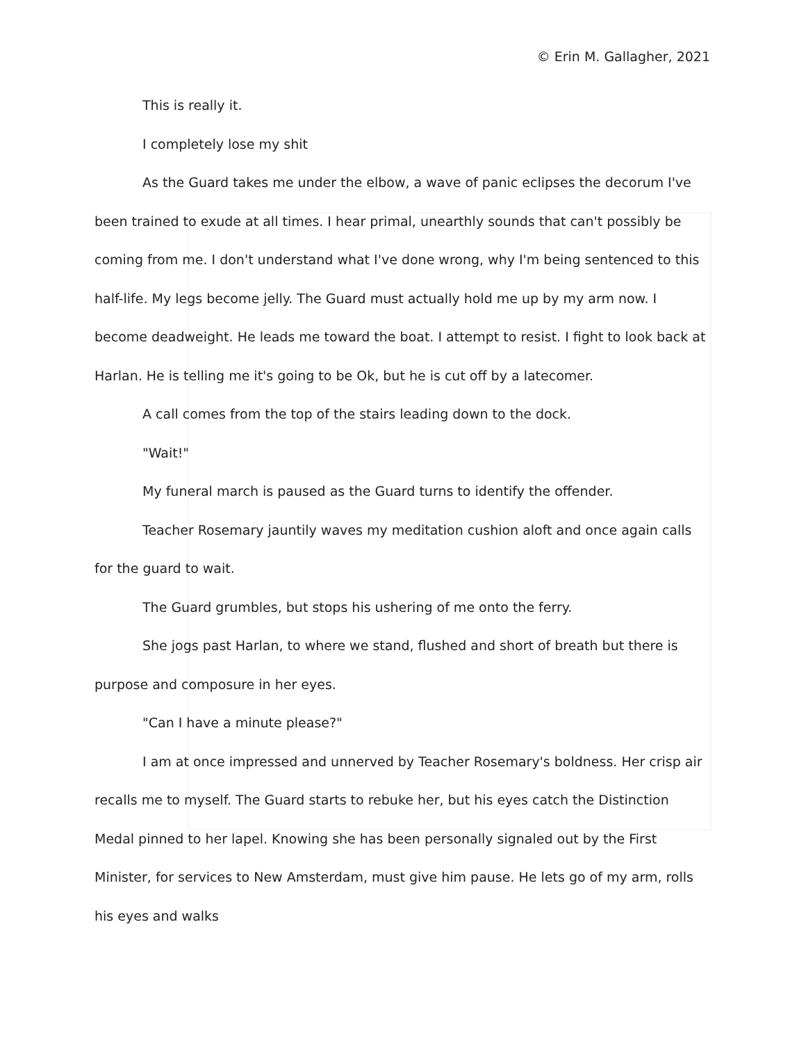© Erin M. Gallagher, 2021
This is really it.
I completely lose my shit
As the Guard takes me under the elbow, a wave of panic eclipses the decorum I've been trained to exude at all times. I hear primal, unearthly sounds that can't possibly be coming from me. I don't understand what I've done wrong, why I'm being sentenced to this half-life. My legs become jelly. The Guard must actually hold me up by my arm now. I become deadweight. He leads me toward the boat. I attempt to resist. I fight to look back at Harlan. He is telling me it's going to be Ok, but he is cut off by a latecomer.
A call comes from the top of the stairs leading down to the dock.
"Wait!"
My funeral march is paused as the Guard turns to identify the offender.
Teacher Rosemary jauntily waves my meditation cushion aloft and once again calls for the guard to wait.
The Guard grumbles, but stops his ushering of me onto the ferry.
She jogs past Harlan, to where we stand, flushed and short of breath but there is purpose and composure in her eyes.
"Can I have a minute please?"
I am at once impressed and unnerved by Teacher Rosemary's boldness. Her crisp air recalls me to myself. The Guard starts to rebuke her, but his eyes catch the Distinction Medal pinned to her lapel. Knowing she has been personally signaled out by the First Minister, for services to New Amsterdam, must give him pause. He lets go of my arm, rolls his eyes and walks